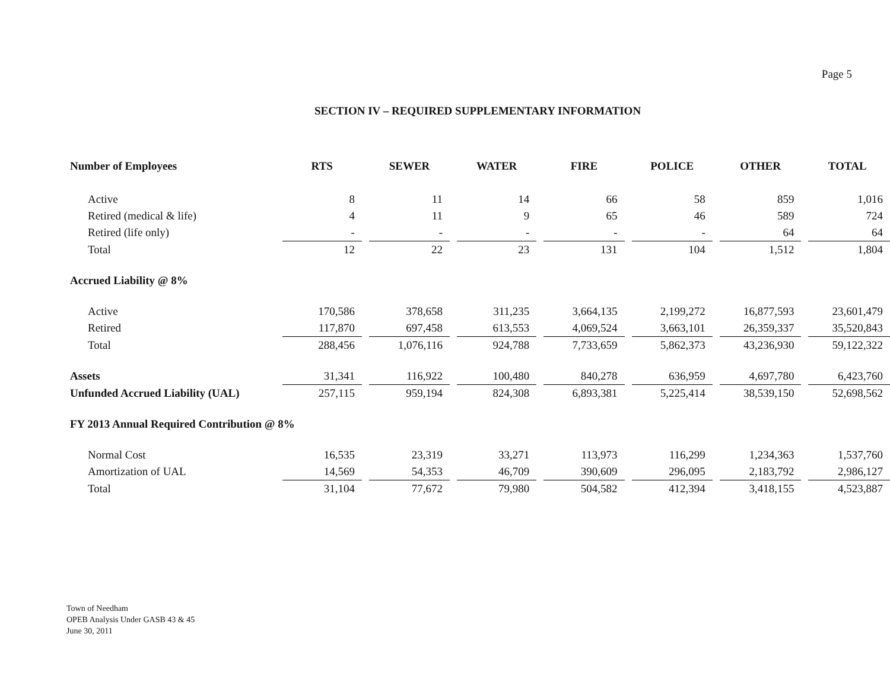Page 5
SECTION IV – REQUIRED SUPPLEMENTARY INFORMATION
| Number of Employees | RTS | SEWER | WATER | FIRE | POLICE | OTHER | TOTAL |
| --- | --- | --- | --- | --- | --- | --- | --- |
| Active | 8 | 11 | 14 | 66 | 58 | 859 | 1,016 |
| Retired (medical & life) | 4 | 11 | 9 | 65 | 46 | 589 | 724 |
| Retired (life only) | - | - | - | - | - | 64 | 64 |
| Total | 12 | 22 | 23 | 131 | 104 | 1,512 | 1,804 |
| Accrued Liability @ 8% | | | | | | | |
| Active | 170,586 | 378,658 | 311,235 | 3,664,135 | 2,199,272 | 16,877,593 | 23,601,479 |
| Retired | 117,870 | 697,458 | 613,553 | 4,069,524 | 3,663,101 | 26,359,337 | 35,520,843 |
| Total | 288,456 | 1,076,116 | 924,788 | 7,733,659 | 5,862,373 | 43,236,930 | 59,122,322 |
| Assets | 31,341 | 116,922 | 100,480 | 840,278 | 636,959 | 4,697,780 | 6,423,760 |
| Unfunded Accrued Liability (UAL) | 257,115 | 959,194 | 824,308 | 6,893,381 | 5,225,414 | 38,539,150 | 52,698,562 |
| FY 2013 Annual Required Contribution @ 8% | | | | | | | |
| Normal Cost | 16,535 | 23,319 | 33,271 | 113,973 | 116,299 | 1,234,363 | 1,537,760 |
| Amortization of UAL | 14,569 | 54,353 | 46,709 | 390,609 | 296,095 | 2,183,792 | 2,986,127 |
| Total | 31,104 | 77,672 | 79,980 | 504,582 | 412,394 | 3,418,155 | 4,523,887 |
Town of Needham
OPEB Analysis Under GASB 43 & 45
June 30, 2011